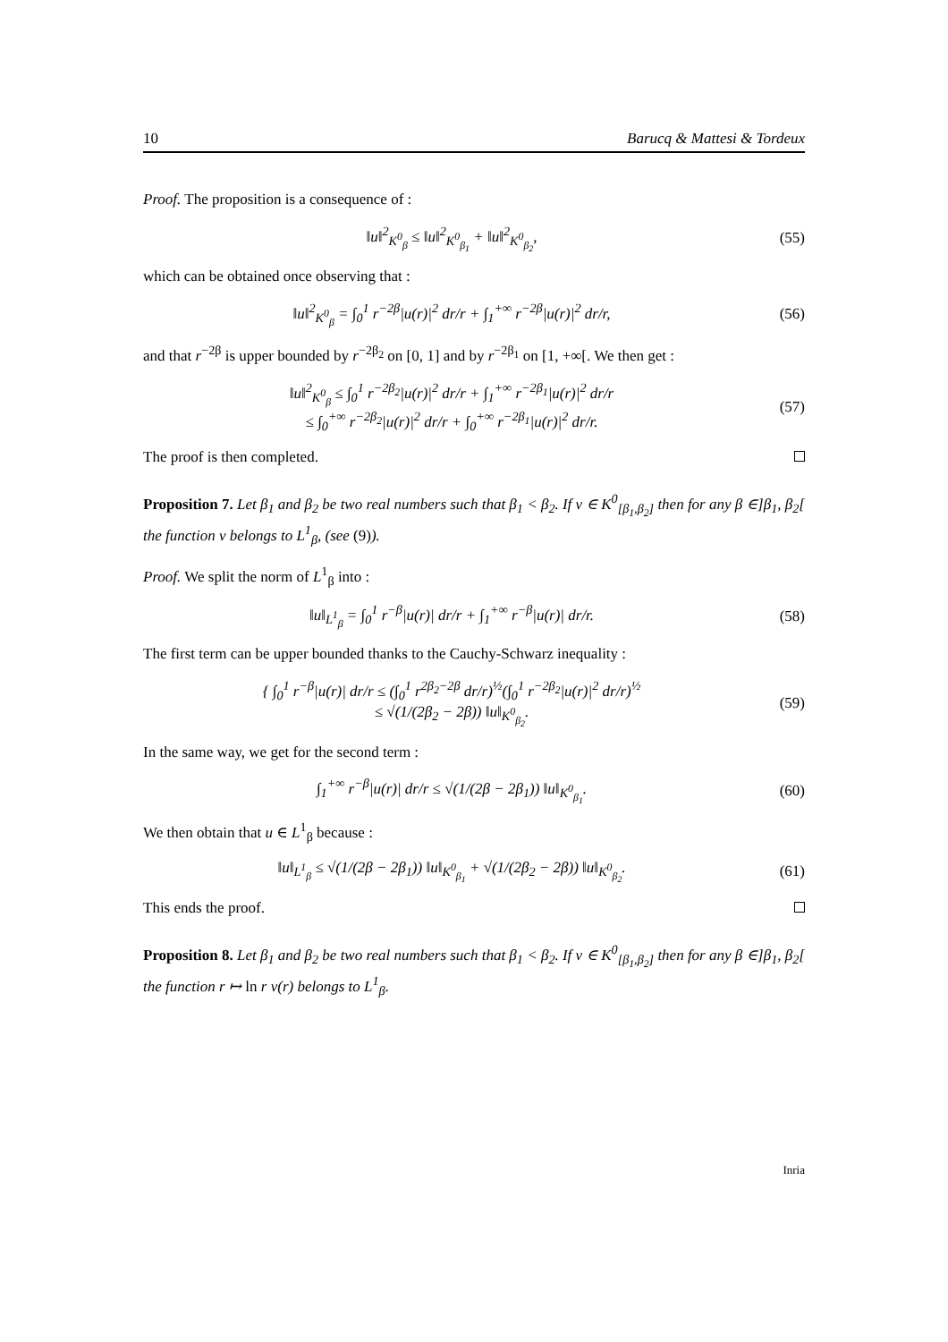10 Barucq & Mattesi & Tordeux
Proof. The proposition is a consequence of :
‖u‖<sup>2</sup><sub>K<sup>0</sup><sub>β</sub></sub> ≤ ‖u‖<sup>2</sup><sub>K<sup>0</sup><sub>β<sub>1</sub></sub></sub> + ‖u‖<sup>2</sup><sub>K<sup>0</sup><sub>β<sub>2</sub></sub></sub>, (55)
which can be obtained once observing that :
‖u‖<sup>2</sup><sub>K<sup>0</sup><sub>β</sub></sub> = ∫<sub>0</sub><sup>1</sup> r<sup>−2β</sup>|u(r)|<sup>2</sup> dr/r + ∫<sub>1</sub><sup>+∞</sup> r<sup>−2β</sup>|u(r)|<sup>2</sup> dr/r,
(56)
and that r<sup>−2β</sup> is upper bounded by r<sup>−2β<sub>2</sub></sup> on [0, 1] and by r<sup>−2β<sub>1</sub></sup> on [1, +∞[. We then get :
‖u‖<sup>2</sup><sub>K<sup>0</sup><sub>β</sub></sub> ≤ ∫<sub>0</sub><sup>1</sup> r<sup>−2β<sub>2</sub></sup>|u(r)|<sup>2</sup> dr/r + ∫<sub>1</sub><sup>+∞</sup> r<sup>−2β<sub>1</sub></sup>|u(r)|<sup>2</sup> dr/r
≤ ∫<sub>0</sub><sup>+∞</sup> r<sup>−2β<sub>2</sub></sup>|u(r)|<sup>2</sup> dr/r + ∫<sub>0</sub><sup>+∞</sup> r<sup>−2β<sub>1</sub></sup>|u(r)|<sup>2</sup> dr/r.
(57)
The proof is then completed.
Proposition 7. Let β<sub>1</sub> and β<sub>2</sub> be two real numbers such that β<sub>1</sub> < β<sub>2</sub>. If v ∈ K<sup>0</sup><sub>[β<sub>1</sub>,β<sub>2</sub>]</sub> then for any β ∈]β<sub>1</sub>, β<sub>2</sub>[ the function v belongs to L<sup>1</sup><sub>β</sub>, (see (9)).
Proof. We split the norm of L<sup>1</sup><sub>β</sub> into :
‖u‖<sub>L<sup>1</sup><sub>β</sub></sub> = ∫<sub>0</sub><sup>1</sup> r<sup>−β</sup>|u(r)| dr/r + ∫<sub>1</sub><sup>+∞</sup> r<sup>−β</sup>|u(r)| dr/r.
(58)
The first term can be upper bounded thanks to the Cauchy-Schwarz inequality :
{ ∫<sub>0</sub><sup>1</sup> r<sup>−β</sup>|u(r)| dr/r ≤ (∫<sub>0</sub><sup>1</sup> r<sup>2β<sub>2</sub>−2β</sup> dr/r)<sup>½</sup>(∫<sub>0</sub><sup>1</sup> r<sup>−2β<sub>2</sub></sup>|u(r)|<sup>2</sup> dr/r)<sup>½</sup>
≤ √(1/(2β<sub>2</sub> − 2β)) ‖u‖<sub>K<sup>0</sup><sub>β<sub>2</sub></sub></sub>.
(59)
In the same way, we get for the second term :
∫<sub>1</sub><sup>+∞</sup> r<sup>−β</sup>|u(r)| dr/r ≤ √(1/(2β − 2β<sub>1</sub>)) ‖u‖<sub>K<sup>0</sup><sub>β<sub>1</sub></sub></sub>.
(60)
We then obtain that u ∈ L<sup>1</sup><sub>β</sub> because :
‖u‖<sub>L<sup>1</sup><sub>β</sub></sub> ≤ √(1/(2β − 2β<sub>1</sub>)) ‖u‖<sub>K<sup>0</sup><sub>β<sub>1</sub></sub></sub> + √(1/(2β<sub>2</sub> − 2β)) ‖u‖<sub>K<sup>0</sup><sub>β<sub>2</sub></sub></sub>.
(61)
This ends the proof.
Proposition 8. Let β<sub>1</sub> and β<sub>2</sub> be two real numbers such that β<sub>1</sub> < β<sub>2</sub>. If v ∈ K<sup>0</sup><sub>[β<sub>1</sub>,β<sub>2</sub>]</sub> then for any β ∈]β<sub>1</sub>, β<sub>2</sub>[ the function r ↦ ln r v(r) belongs to L<sup>1</sup><sub>β</sub>.
Inria